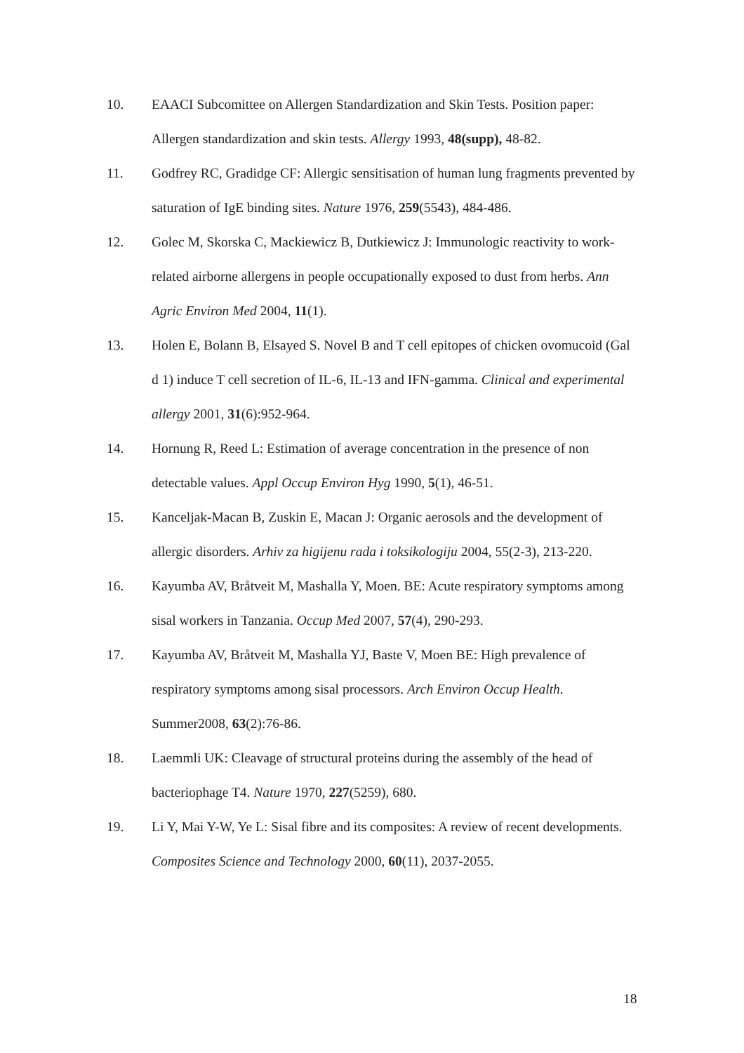10. EAACI Subcomittee on Allergen Standardization and Skin Tests. Position paper: Allergen standardization and skin tests. Allergy 1993, 48(supp), 48-82.
11. Godfrey RC, Gradidge CF: Allergic sensitisation of human lung fragments prevented by saturation of IgE binding sites. Nature 1976, 259(5543), 484-486.
12. Golec M, Skorska C, Mackiewicz B, Dutkiewicz J: Immunologic reactivity to work-related airborne allergens in people occupationally exposed to dust from herbs. Ann Agric Environ Med 2004, 11(1).
13. Holen E, Bolann B, Elsayed S. Novel B and T cell epitopes of chicken ovomucoid (Gal d 1) induce T cell secretion of IL-6, IL-13 and IFN-gamma. Clinical and experimental allergy 2001, 31(6):952-964.
14. Hornung R, Reed L: Estimation of average concentration in the presence of non detectable values. Appl Occup Environ Hyg 1990, 5(1), 46-51.
15. Kanceljak-Macan B, Zuskin E, Macan J: Organic aerosols and the development of allergic disorders. Arhiv za higijenu rada i toksikologiju 2004, 55(2-3), 213-220.
16. Kayumba AV, Bråtveit M, Mashalla Y, Moen. BE: Acute respiratory symptoms among sisal workers in Tanzania. Occup Med 2007, 57(4), 290-293.
17. Kayumba AV, Bråtveit M, Mashalla YJ, Baste V, Moen BE: High prevalence of respiratory symptoms among sisal processors. Arch Environ Occup Health. Summer2008, 63(2):76-86.
18. Laemmli UK: Cleavage of structural proteins during the assembly of the head of bacteriophage T4. Nature 1970, 227(5259), 680.
19. Li Y, Mai Y-W, Ye L: Sisal fibre and its composites: A review of recent developments. Composites Science and Technology 2000, 60(11), 2037-2055.
18